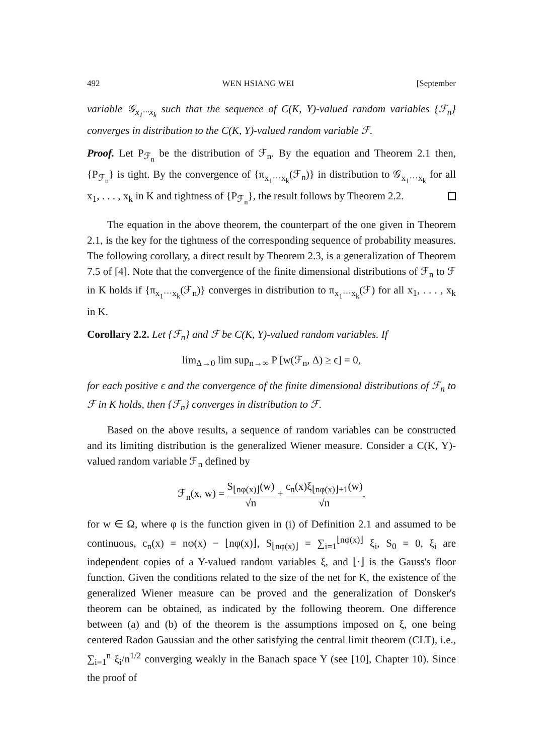492 WEN HSIANG WEI [September
variable 𝒢<sub>x<sub>1</sub>···x<sub>k</sub></sub> such that the sequence of C(K, Y)-valued random variables {ℱ<sub>n</sub>} converges in distribution to the C(K, Y)-valued random variable ℱ.
Proof. Let P<sub>ℱ<sub>n</sub></sub> be the distribution of ℱ<sub>n</sub>. By the equation and Theorem 2.1 then, {P<sub>ℱ<sub>n</sub></sub>} is tight. By the convergence of {π<sub>x<sub>1</sub>···x<sub>k</sub></sub>(ℱ<sub>n</sub>)} in distribution to 𝒢<sub>x<sub>1</sub>···x<sub>k</sub></sub> for all x<sub>1</sub>, . . . , x<sub>k</sub> in K and tightness of {P<sub>ℱ<sub>n</sub></sub>}, the result follows by Theorem 2.2.
The equation in the above theorem, the counterpart of the one given in Theorem 2.1, is the key for the tightness of the corresponding sequence of probability measures. The following corollary, a direct result by Theorem 2.3, is a generalization of Theorem 7.5 of [4]. Note that the convergence of the finite dimensional distributions of ℱ<sub>n</sub> to ℱ in K holds if {π<sub>x<sub>1</sub>···x<sub>k</sub></sub>(ℱ<sub>n</sub>)} converges in distribution to π<sub>x<sub>1</sub>···x<sub>k</sub></sub>(ℱ) for all x<sub>1</sub>, . . . , x<sub>k</sub> in K.
Corollary 2.2. Let {ℱ<sub>n</sub>} and ℱ be C(K, Y)-valued random variables. If
lim<sub>Δ→0</sub> lim sup<sub>n→∞</sub> P [w(ℱ<sub>n</sub>, Δ) ≥ ϵ] = 0,
for each positive ϵ and the convergence of the finite dimensional distributions of ℱ<sub>n</sub> to ℱ in K holds, then {ℱ<sub>n</sub>} converges in distribution to ℱ.
Based on the above results, a sequence of random variables can be constructed and its limiting distribution is the generalized Wiener measure. Consider a C(K, Y)-valued random variable ℱ<sub>n</sub> defined by
ℱ<sub>n</sub>(x, w) = S<sub>⌊nφ(x)⌋</sub>(w) √n + c<sub>n</sub>(x)ξ<sub>⌊nφ(x)⌋+1</sub>(w) √n,
for w ∈ Ω, where φ is the function given in (i) of Definition 2.1 and assumed to be continuous, c<sub>n</sub>(x) = nφ(x) − ⌊nφ(x)⌋, S<sub>⌊nφ(x)⌋</sub> = ∑<sub>i=1</sub><sup>⌊nφ(x)⌋</sup> ξ<sub>i</sub>, S<sub>0</sub> = 0, ξ<sub>i</sub> are independent copies of a Y-valued random variables ξ, and ⌊·⌋ is the Gauss's floor function. Given the conditions related to the size of the net for K, the existence of the generalized Wiener measure can be proved and the generalization of Donsker's theorem can be obtained, as indicated by the following theorem. One difference between (a) and (b) of the theorem is the assumptions imposed on ξ, one being centered Radon Gaussian and the other satisfying the central limit theorem (CLT), i.e., ∑<sub>i=1</sub><sup>n</sup> ξ<sub>i</sub>/n<sup>1/2</sup> converging weakly in the Banach space Y (see [10], Chapter 10). Since the proof of